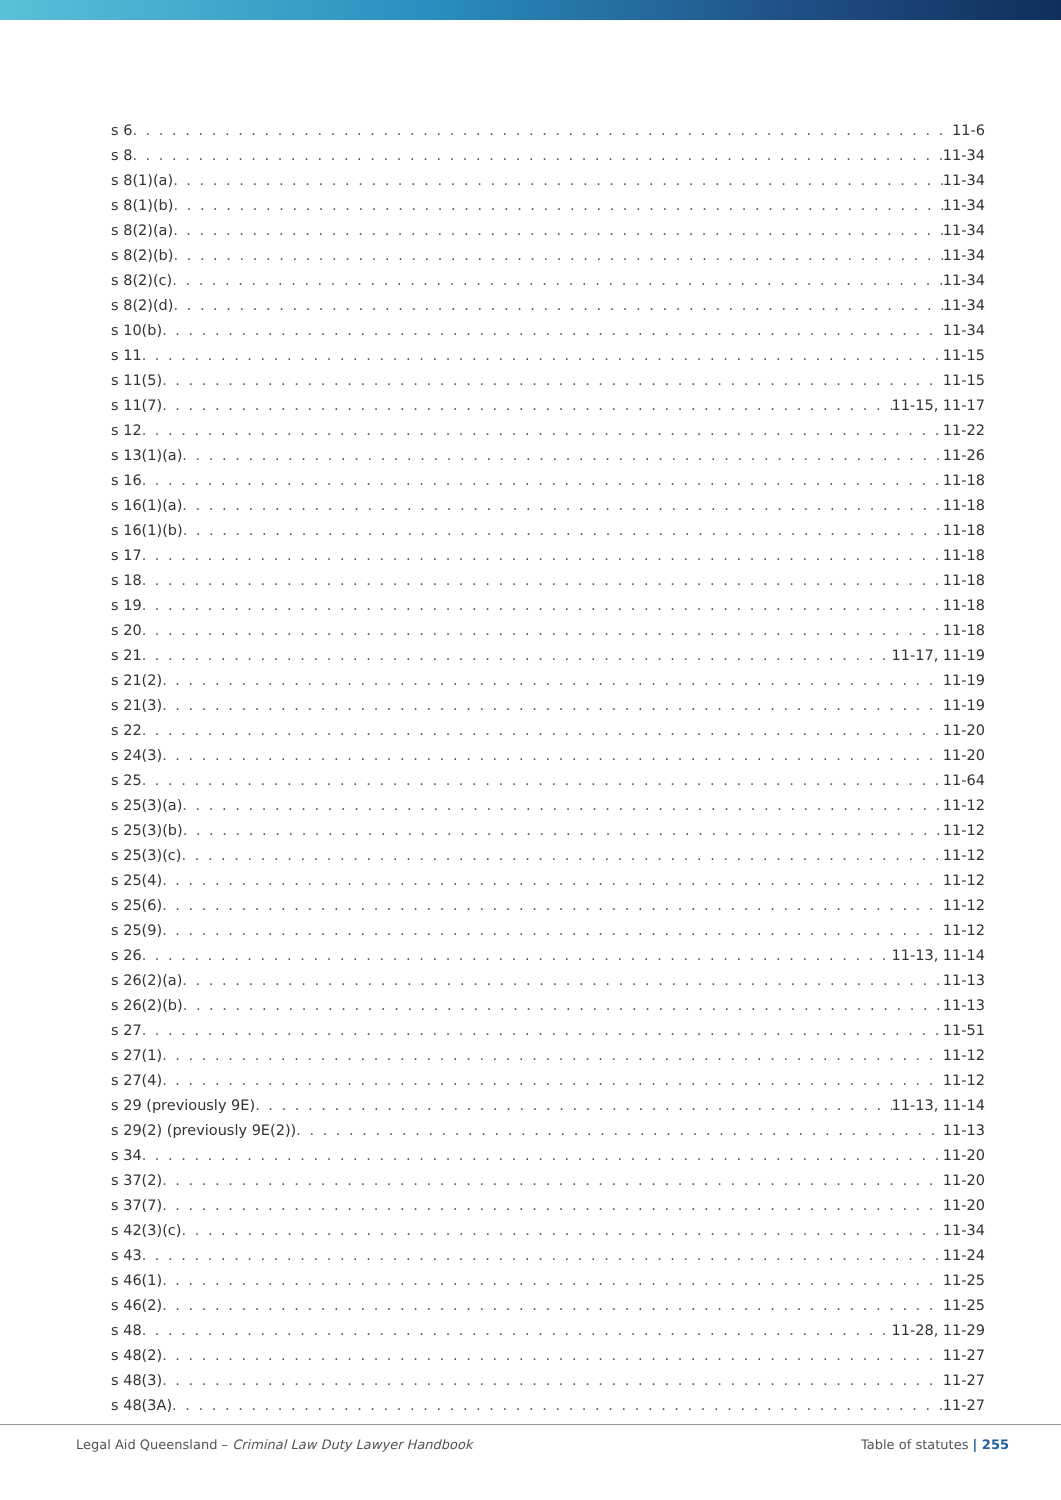s 6 11-6
s 8 11-34
s 8(1)(a) 11-34
s 8(1)(b) 11-34
s 8(2)(a) 11-34
s 8(2)(b) 11-34
s 8(2)(c) 11-34
s 8(2)(d) 11-34
s 10(b) 11-34
s 11 11-15
s 11(5) 11-15
s 11(7) 11-15, 11-17
s 12 11-22
s 13(1)(a) 11-26
s 16 11-18
s 16(1)(a) 11-18
s 16(1)(b) 11-18
s 17 11-18
s 18 11-18
s 19 11-18
s 20 11-18
s 21 11-17, 11-19
s 21(2) 11-19
s 21(3) 11-19
s 22 11-20
s 24(3) 11-20
s 25 11-64
s 25(3)(a) 11-12
s 25(3)(b) 11-12
s 25(3)(c) 11-12
s 25(4) 11-12
s 25(6) 11-12
s 25(9) 11-12
s 26 11-13, 11-14
s 26(2)(a) 11-13
s 26(2)(b) 11-13
s 27 11-51
s 27(1) 11-12
s 27(4) 11-12
s 29 (previously 9E) 11-13, 11-14
s 29(2) (previously 9E(2)) 11-13
s 34 11-20
s 37(2) 11-20
s 37(7) 11-20
s 42(3)(c) 11-34
s 43 11-24
s 46(1) 11-25
s 46(2) 11-25
s 48 11-28, 11-29
s 48(2) 11-27
s 48(3) 11-27
s 48(3A) 11-27
Legal Aid Queensland – Criminal Law Duty Lawyer Handbook Table of statutes | 255